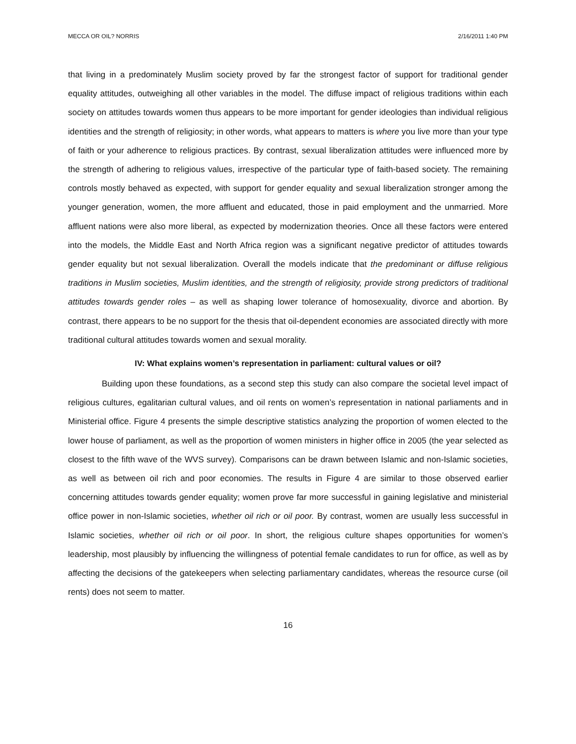MECCA OR OIL? NORRIS 2/16/2011 1:40 PM
that living in a predominately Muslim society proved by far the strongest factor of support for traditional gender equality attitudes, outweighing all other variables in the model. The diffuse impact of religious traditions within each society on attitudes towards women thus appears to be more important for gender ideologies than individual religious identities and the strength of religiosity; in other words, what appears to matters is where you live more than your type of faith or your adherence to religious practices. By contrast, sexual liberalization attitudes were influenced more by the strength of adhering to religious values, irrespective of the particular type of faith-based society. The remaining controls mostly behaved as expected, with support for gender equality and sexual liberalization stronger among the younger generation, women, the more affluent and educated, those in paid employment and the unmarried. More affluent nations were also more liberal, as expected by modernization theories. Once all these factors were entered into the models, the Middle East and North Africa region was a significant negative predictor of attitudes towards gender equality but not sexual liberalization. Overall the models indicate that the predominant or diffuse religious traditions in Muslim societies, Muslim identities, and the strength of religiosity, provide strong predictors of traditional attitudes towards gender roles – as well as shaping lower tolerance of homosexuality, divorce and abortion. By contrast, there appears to be no support for the thesis that oil-dependent economies are associated directly with more traditional cultural attitudes towards women and sexual morality.
IV: What explains women’s representation in parliament: cultural values or oil?
Building upon these foundations, as a second step this study can also compare the societal level impact of religious cultures, egalitarian cultural values, and oil rents on women’s representation in national parliaments and in Ministerial office. Figure 4 presents the simple descriptive statistics analyzing the proportion of women elected to the lower house of parliament, as well as the proportion of women ministers in higher office in 2005 (the year selected as closest to the fifth wave of the WVS survey). Comparisons can be drawn between Islamic and non-Islamic societies, as well as between oil rich and poor economies. The results in Figure 4 are similar to those observed earlier concerning attitudes towards gender equality; women prove far more successful in gaining legislative and ministerial office power in non-Islamic societies, whether oil rich or oil poor. By contrast, women are usually less successful in Islamic societies, whether oil rich or oil poor. In short, the religious culture shapes opportunities for women’s leadership, most plausibly by influencing the willingness of potential female candidates to run for office, as well as by affecting the decisions of the gatekeepers when selecting parliamentary candidates, whereas the resource curse (oil rents) does not seem to matter.
16